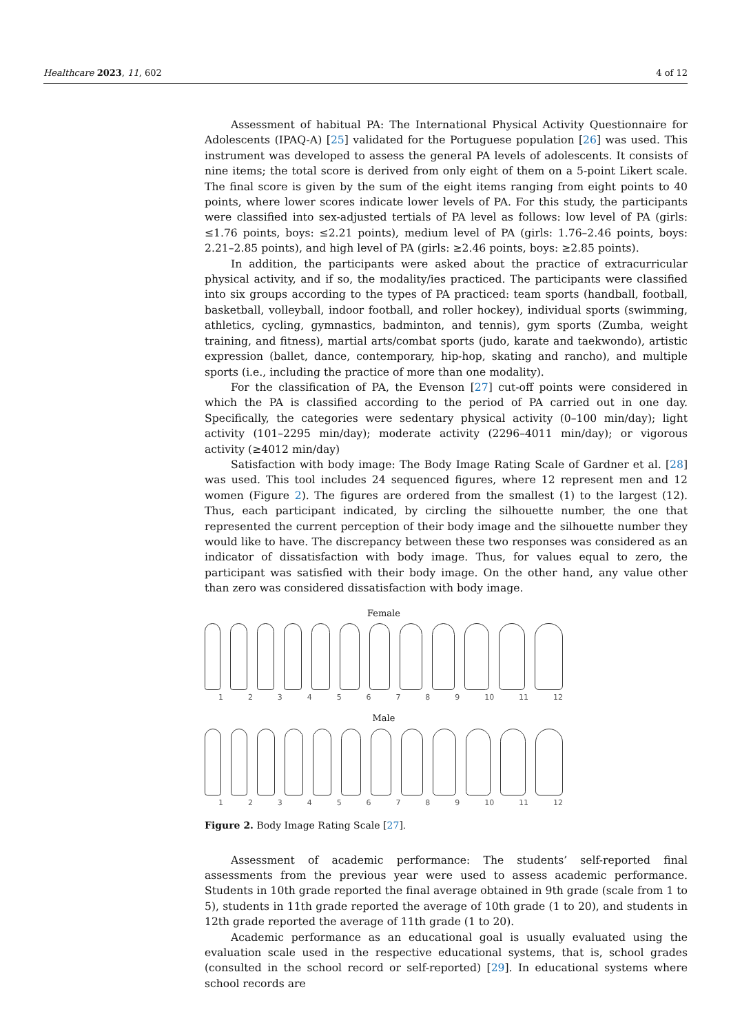Healthcare 2023, 11, 602 4 of 12
Assessment of habitual PA: The International Physical Activity Questionnaire for Adolescents (IPAQ-A) [25] validated for the Portuguese population [26] was used. This instrument was developed to assess the general PA levels of adolescents. It consists of nine items; the total score is derived from only eight of them on a 5-point Likert scale. The final score is given by the sum of the eight items ranging from eight points to 40 points, where lower scores indicate lower levels of PA. For this study, the participants were classified into sex-adjusted tertials of PA level as follows: low level of PA (girls: ≤1.76 points, boys: ≤2.21 points), medium level of PA (girls: 1.76–2.46 points, boys: 2.21–2.85 points), and high level of PA (girls: ≥2.46 points, boys: ≥2.85 points).
In addition, the participants were asked about the practice of extracurricular physical activity, and if so, the modality/ies practiced. The participants were classified into six groups according to the types of PA practiced: team sports (handball, football, basketball, volleyball, indoor football, and roller hockey), individual sports (swimming, athletics, cycling, gymnastics, badminton, and tennis), gym sports (Zumba, weight training, and fitness), martial arts/combat sports (judo, karate and taekwondo), artistic expression (ballet, dance, contemporary, hip-hop, skating and rancho), and multiple sports (i.e., including the practice of more than one modality).
For the classification of PA, the Evenson [27] cut-off points were considered in which the PA is classified according to the period of PA carried out in one day. Specifically, the categories were sedentary physical activity (0–100 min/day); light activity (101–2295 min/day); moderate activity (2296–4011 min/day); or vigorous activity (≥4012 min/day)
Satisfaction with body image: The Body Image Rating Scale of Gardner et al. [28] was used. This tool includes 24 sequenced figures, where 12 represent men and 12 women (Figure 2). The figures are ordered from the smallest (1) to the largest (12). Thus, each participant indicated, by circling the silhouette number, the one that represented the current perception of their body image and the silhouette number they would like to have. The discrepancy between these two responses was considered as an indicator of dissatisfaction with body image. Thus, for values equal to zero, the participant was satisfied with their body image. On the other hand, any value other than zero was considered dissatisfaction with body image.
Female
1 2 3 4 5 6 7 8 9 10 11 12
Male
1 2 3 4 5 6 7 8 9 10 11 12
Figure 2. Body Image Rating Scale [27].
Assessment of academic performance: The students’ self-reported final assessments from the previous year were used to assess academic performance. Students in 10th grade reported the final average obtained in 9th grade (scale from 1 to 5), students in 11th grade reported the average of 10th grade (1 to 20), and students in 12th grade reported the average of 11th grade (1 to 20).
Academic performance as an educational goal is usually evaluated using the evaluation scale used in the respective educational systems, that is, school grades (consulted in the school record or self-reported) [29]. In educational systems where school records are